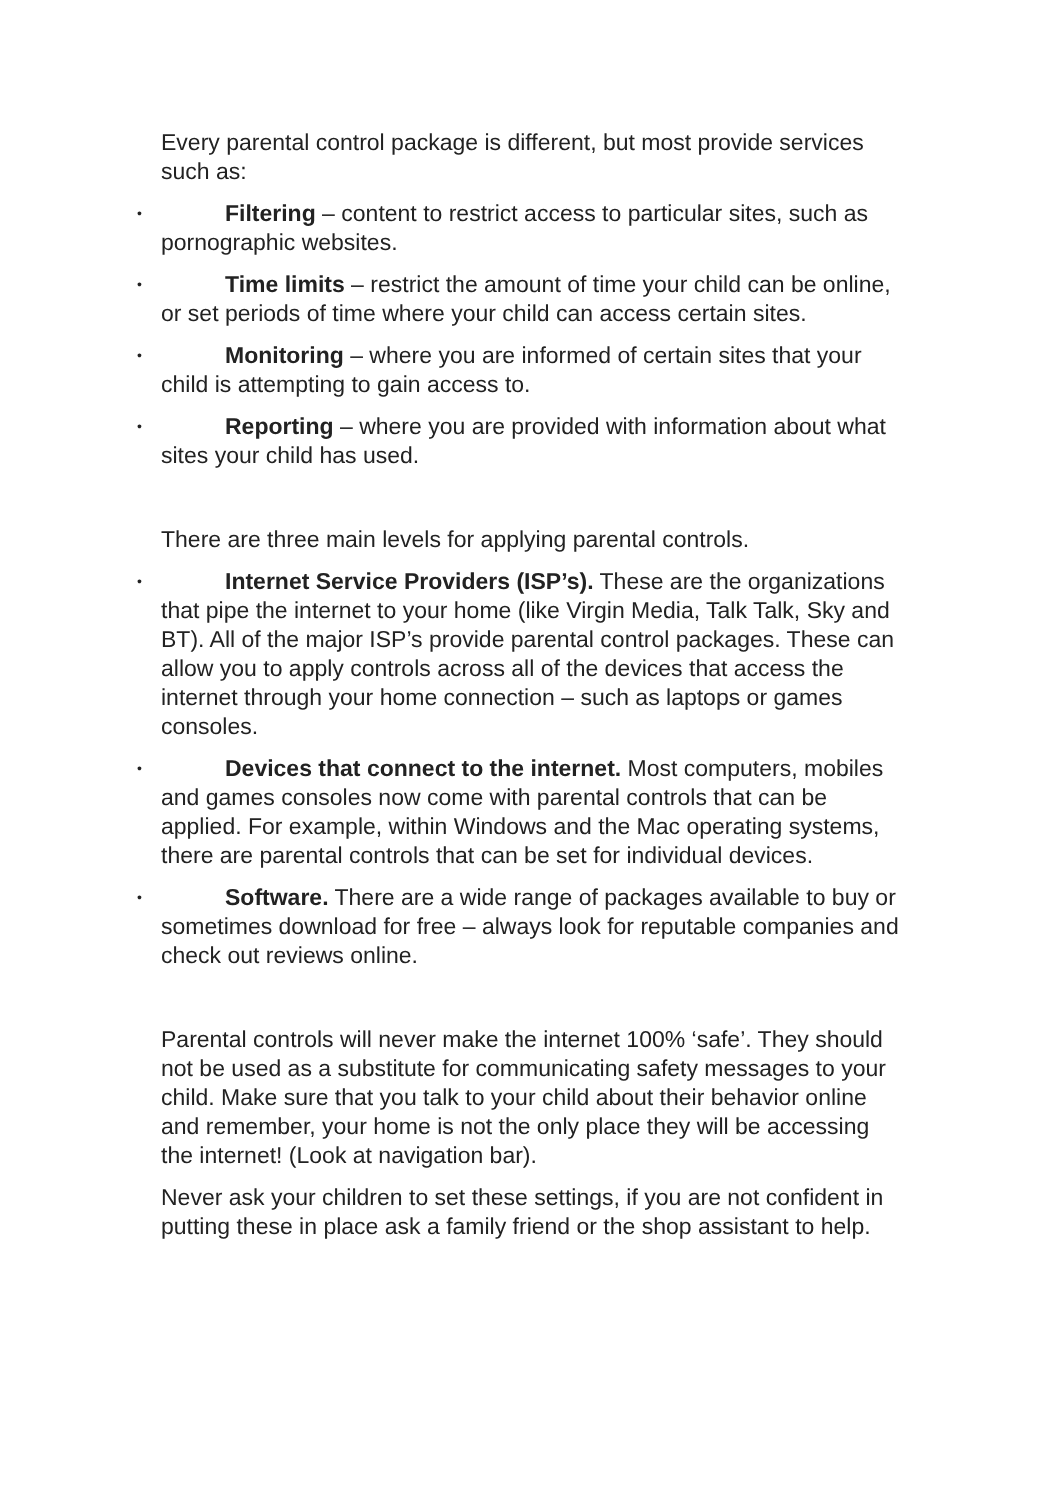Every parental control package is different, but most provide services such as:
• Filtering – content to restrict access to particular sites, such as pornographic websites.
• Time limits – restrict the amount of time your child can be online, or set periods of time where your child can access certain sites.
• Monitoring – where you are informed of certain sites that your child is attempting to gain access to.
• Reporting – where you are provided with information about what sites your child has used.
There are three main levels for applying parental controls.
• Internet Service Providers (ISP’s). These are the organizations that pipe the internet to your home (like Virgin Media, Talk Talk, Sky and BT). All of the major ISP’s provide parental control packages. These can allow you to apply controls across all of the devices that access the internet through your home connection – such as laptops or games consoles.
• Devices that connect to the internet. Most computers, mobiles and games consoles now come with parental controls that can be applied. For example, within Windows and the Mac operating systems, there are parental controls that can be set for individual devices.
• Software. There are a wide range of packages available to buy or sometimes download for free – always look for reputable companies and check out reviews online.
Parental controls will never make the internet 100% ‘safe’. They should not be used as a substitute for communicating safety messages to your child. Make sure that you talk to your child about their behavior online and remember, your home is not the only place they will be accessing the internet! (Look at navigation bar).
Never ask your children to set these settings, if you are not confident in putting these in place ask a family friend or the shop assistant to help.